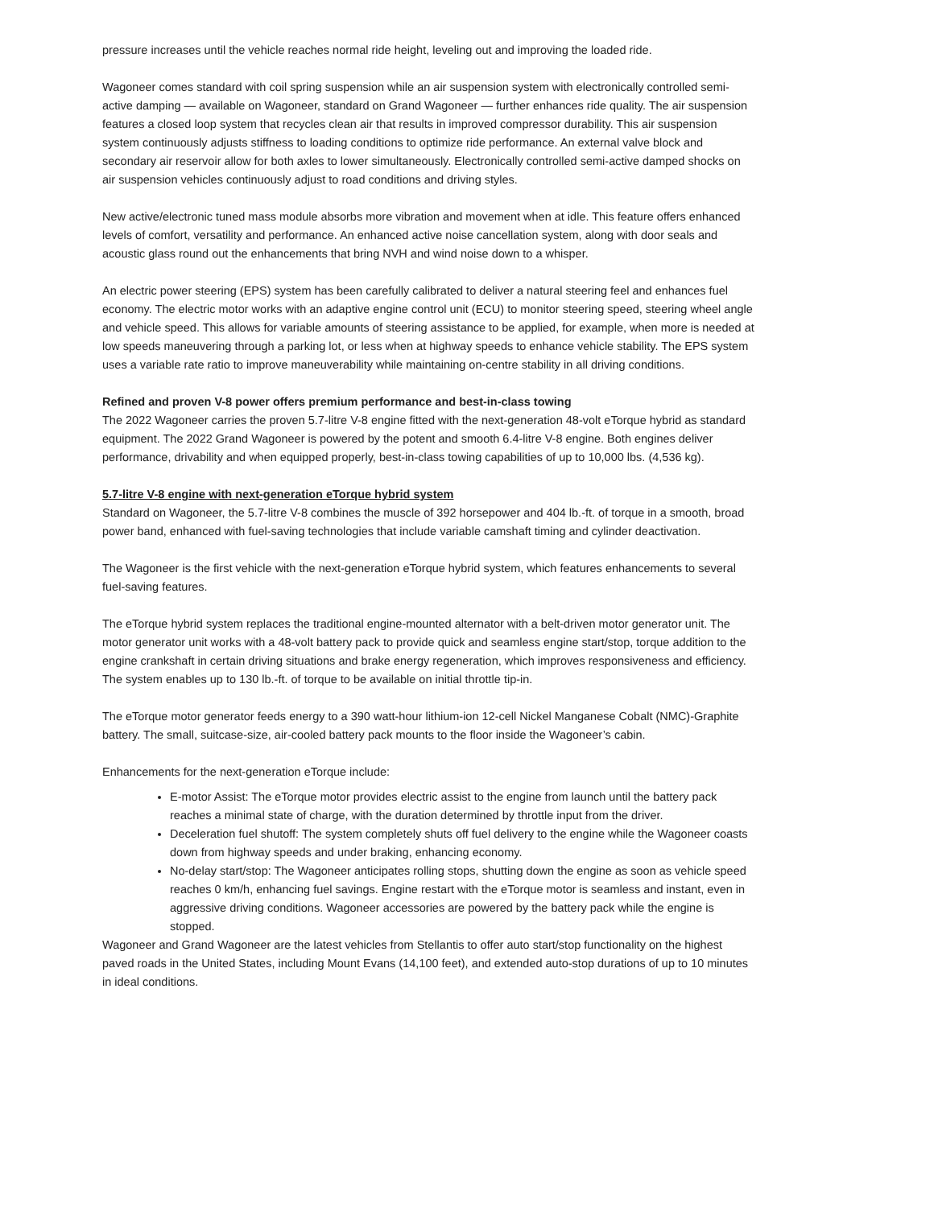pressure increases until the vehicle reaches normal ride height, leveling out and improving the loaded ride.
Wagoneer comes standard with coil spring suspension while an air suspension system with electronically controlled semi-active damping — available on Wagoneer, standard on Grand Wagoneer — further enhances ride quality. The air suspension features a closed loop system that recycles clean air that results in improved compressor durability. This air suspension system continuously adjusts stiffness to loading conditions to optimize ride performance. An external valve block and secondary air reservoir allow for both axles to lower simultaneously. Electronically controlled semi-active damped shocks on air suspension vehicles continuously adjust to road conditions and driving styles.
New active/electronic tuned mass module absorbs more vibration and movement when at idle. This feature offers enhanced levels of comfort, versatility and performance. An enhanced active noise cancellation system, along with door seals and acoustic glass round out the enhancements that bring NVH and wind noise down to a whisper.
An electric power steering (EPS) system has been carefully calibrated to deliver a natural steering feel and enhances fuel economy. The electric motor works with an adaptive engine control unit (ECU) to monitor steering speed, steering wheel angle and vehicle speed. This allows for variable amounts of steering assistance to be applied, for example, when more is needed at low speeds maneuvering through a parking lot, or less when at highway speeds to enhance vehicle stability. The EPS system uses a variable rate ratio to improve maneuverability while maintaining on-centre stability in all driving conditions.
Refined and proven V-8 power offers premium performance and best-in-class towing
The 2022 Wagoneer carries the proven 5.7-litre V-8 engine fitted with the next-generation 48-volt eTorque hybrid as standard equipment. The 2022 Grand Wagoneer is powered by the potent and smooth 6.4-litre V-8 engine. Both engines deliver performance, drivability and when equipped properly, best-in-class towing capabilities of up to 10,000 lbs. (4,536 kg).
5.7-litre V-8 engine with next-generation eTorque hybrid system
Standard on Wagoneer, the 5.7-litre V-8 combines the muscle of 392 horsepower and 404 lb.-ft. of torque in a smooth, broad power band, enhanced with fuel-saving technologies that include variable camshaft timing and cylinder deactivation.
The Wagoneer is the first vehicle with the next-generation eTorque hybrid system, which features enhancements to several fuel-saving features.
The eTorque hybrid system replaces the traditional engine-mounted alternator with a belt-driven motor generator unit. The motor generator unit works with a 48-volt battery pack to provide quick and seamless engine start/stop, torque addition to the engine crankshaft in certain driving situations and brake energy regeneration, which improves responsiveness and efficiency. The system enables up to 130 lb.-ft. of torque to be available on initial throttle tip-in.
The eTorque motor generator feeds energy to a 390 watt-hour lithium-ion 12-cell Nickel Manganese Cobalt (NMC)-Graphite battery. The small, suitcase-size, air-cooled battery pack mounts to the floor inside the Wagoneer’s cabin.
Enhancements for the next-generation eTorque include:
E-motor Assist: The eTorque motor provides electric assist to the engine from launch until the battery pack reaches a minimal state of charge, with the duration determined by throttle input from the driver.
Deceleration fuel shutoff: The system completely shuts off fuel delivery to the engine while the Wagoneer coasts down from highway speeds and under braking, enhancing economy.
No-delay start/stop: The Wagoneer anticipates rolling stops, shutting down the engine as soon as vehicle speed reaches 0 km/h, enhancing fuel savings. Engine restart with the eTorque motor is seamless and instant, even in aggressive driving conditions. Wagoneer accessories are powered by the battery pack while the engine is stopped.
Wagoneer and Grand Wagoneer are the latest vehicles from Stellantis to offer auto start/stop functionality on the highest paved roads in the United States, including Mount Evans (14,100 feet), and extended auto-stop durations of up to 10 minutes in ideal conditions.